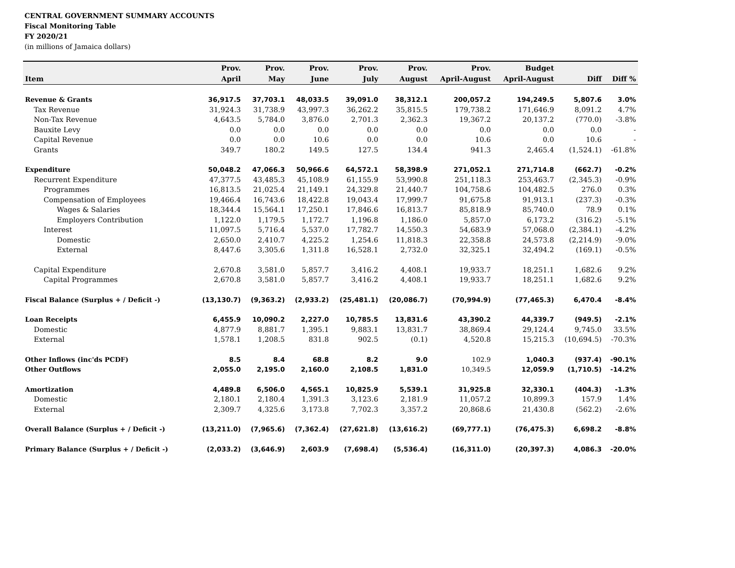CENTRAL GOVERNMENT SUMMARY ACCOUNTS
Fiscal Monitoring Table
FY 2020/21
(in millions of Jamaica dollars)
| | Prov. | Prov. | Prov. | Prov. | Prov. | Prov. | Budget | | |
| --- | --- | --- | --- | --- | --- | --- | --- | --- | --- |
| Item | April | May | June | July | August | April-August | April-August | Diff | Diff % |
| Revenue & Grants | 36,917.5 | 37,703.1 | 48,033.5 | 39,091.0 | 38,312.1 | 200,057.2 | 194,249.5 | 5,807.6 | 3.0% |
| Tax Revenue | 31,924.3 | 31,738.9 | 43,997.3 | 36,262.2 | 35,815.5 | 179,738.2 | 171,646.9 | 8,091.2 | 4.7% |
| Non-Tax Revenue | 4,643.5 | 5,784.0 | 3,876.0 | 2,701.3 | 2,362.3 | 19,367.2 | 20,137.2 | (770.0) | -3.8% |
| Bauxite Levy | 0.0 | 0.0 | 0.0 | 0.0 | 0.0 | 0.0 | 0.0 | 0.0 | - |
| Capital Revenue | 0.0 | 0.0 | 10.6 | 0.0 | 0.0 | 10.6 | 0.0 | 10.6 | - |
| Grants | 349.7 | 180.2 | 149.5 | 127.5 | 134.4 | 941.3 | 2,465.4 | (1,524.1) | -61.8% |
| Expenditure | 50,048.2 | 47,066.3 | 50,966.6 | 64,572.1 | 58,398.9 | 271,052.1 | 271,714.8 | (662.7) | -0.2% |
| Recurrent Expenditure | 47,377.5 | 43,485.3 | 45,108.9 | 61,155.9 | 53,990.8 | 251,118.3 | 253,463.7 | (2,345.3) | -0.9% |
| Programmes | 16,813.5 | 21,025.4 | 21,149.1 | 24,329.8 | 21,440.7 | 104,758.6 | 104,482.5 | 276.0 | 0.3% |
| Compensation of Employees | 19,466.4 | 16,743.6 | 18,422.8 | 19,043.4 | 17,999.7 | 91,675.8 | 91,913.1 | (237.3) | -0.3% |
| Wages & Salaries | 18,344.4 | 15,564.1 | 17,250.1 | 17,846.6 | 16,813.7 | 85,818.9 | 85,740.0 | 78.9 | 0.1% |
| Employers Contribution | 1,122.0 | 1,179.5 | 1,172.7 | 1,196.8 | 1,186.0 | 5,857.0 | 6,173.2 | (316.2) | -5.1% |
| Interest | 11,097.5 | 5,716.4 | 5,537.0 | 17,782.7 | 14,550.3 | 54,683.9 | 57,068.0 | (2,384.1) | -4.2% |
| Domestic | 2,650.0 | 2,410.7 | 4,225.2 | 1,254.6 | 11,818.3 | 22,358.8 | 24,573.8 | (2,214.9) | -9.0% |
| External | 8,447.6 | 3,305.6 | 1,311.8 | 16,528.1 | 2,732.0 | 32,325.1 | 32,494.2 | (169.1) | -0.5% |
| Capital Expenditure | 2,670.8 | 3,581.0 | 5,857.7 | 3,416.2 | 4,408.1 | 19,933.7 | 18,251.1 | 1,682.6 | 9.2% |
| Capital Programmes | 2,670.8 | 3,581.0 | 5,857.7 | 3,416.2 | 4,408.1 | 19,933.7 | 18,251.1 | 1,682.6 | 9.2% |
| Fiscal Balance (Surplus + / Deficit -) | (13,130.7) | (9,363.2) | (2,933.2) | (25,481.1) | (20,086.7) | (70,994.9) | (77,465.3) | 6,470.4 | -8.4% |
| Loan Receipts | 6,455.9 | 10,090.2 | 2,227.0 | 10,785.5 | 13,831.6 | 43,390.2 | 44,339.7 | (949.5) | -2.1% |
| Domestic | 4,877.9 | 8,881.7 | 1,395.1 | 9,883.1 | 13,831.7 | 38,869.4 | 29,124.4 | 9,745.0 | 33.5% |
| External | 1,578.1 | 1,208.5 | 831.8 | 902.5 | (0.1) | 4,520.8 | 15,215.3 | (10,694.5) | -70.3% |
| Other Inflows (inc'ds PCDF) | 8.5 | 8.4 | 68.8 | 8.2 | 9.0 | 102.9 | 1,040.3 | (937.4) | -90.1% |
| Other Outflows | 2,055.0 | 2,195.0 | 2,160.0 | 2,108.5 | 1,831.0 | 10,349.5 | 12,059.9 | (1,710.5) | -14.2% |
| Amortization | 4,489.8 | 6,506.0 | 4,565.1 | 10,825.9 | 5,539.1 | 31,925.8 | 32,330.1 | (404.3) | -1.3% |
| Domestic | 2,180.1 | 2,180.4 | 1,391.3 | 3,123.6 | 2,181.9 | 11,057.2 | 10,899.3 | 157.9 | 1.4% |
| External | 2,309.7 | 4,325.6 | 3,173.8 | 7,702.3 | 3,357.2 | 20,868.6 | 21,430.8 | (562.2) | -2.6% |
| Overall Balance (Surplus + / Deficit -) | (13,211.0) | (7,965.6) | (7,362.4) | (27,621.8) | (13,616.2) | (69,777.1) | (76,475.3) | 6,698.2 | -8.8% |
| Primary Balance (Surplus + / Deficit -) | (2,033.2) | (3,646.9) | 2,603.9 | (7,698.4) | (5,536.4) | (16,311.0) | (20,397.3) | 4,086.3 | -20.0% |